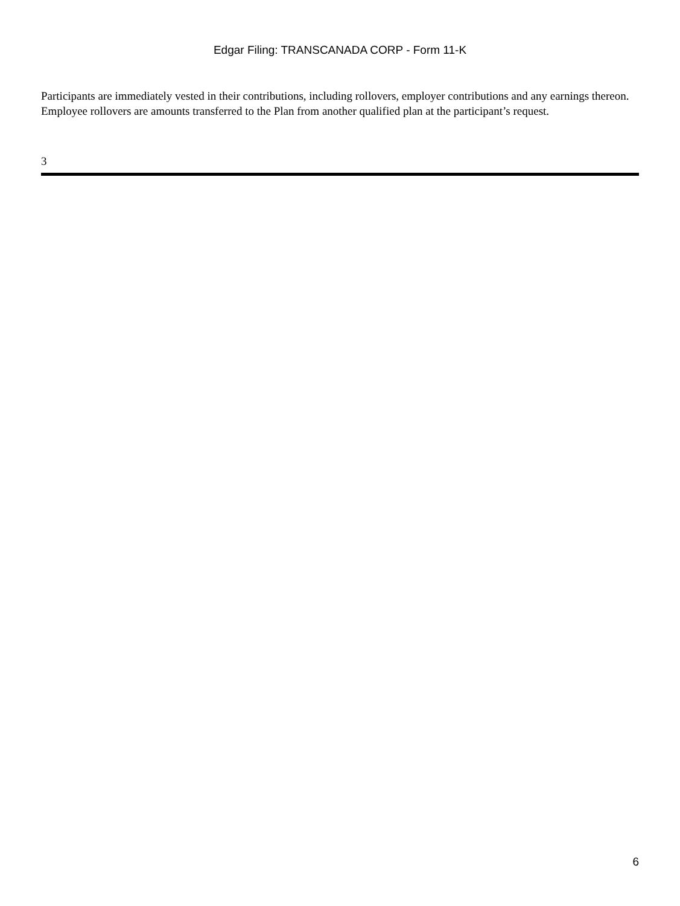Edgar Filing: TRANSCANADA CORP - Form 11-K
Participants are immediately vested in their contributions, including rollovers, employer contributions and any earnings thereon. Employee rollovers are amounts transferred to the Plan from another qualified plan at the participant’s request.
3
6